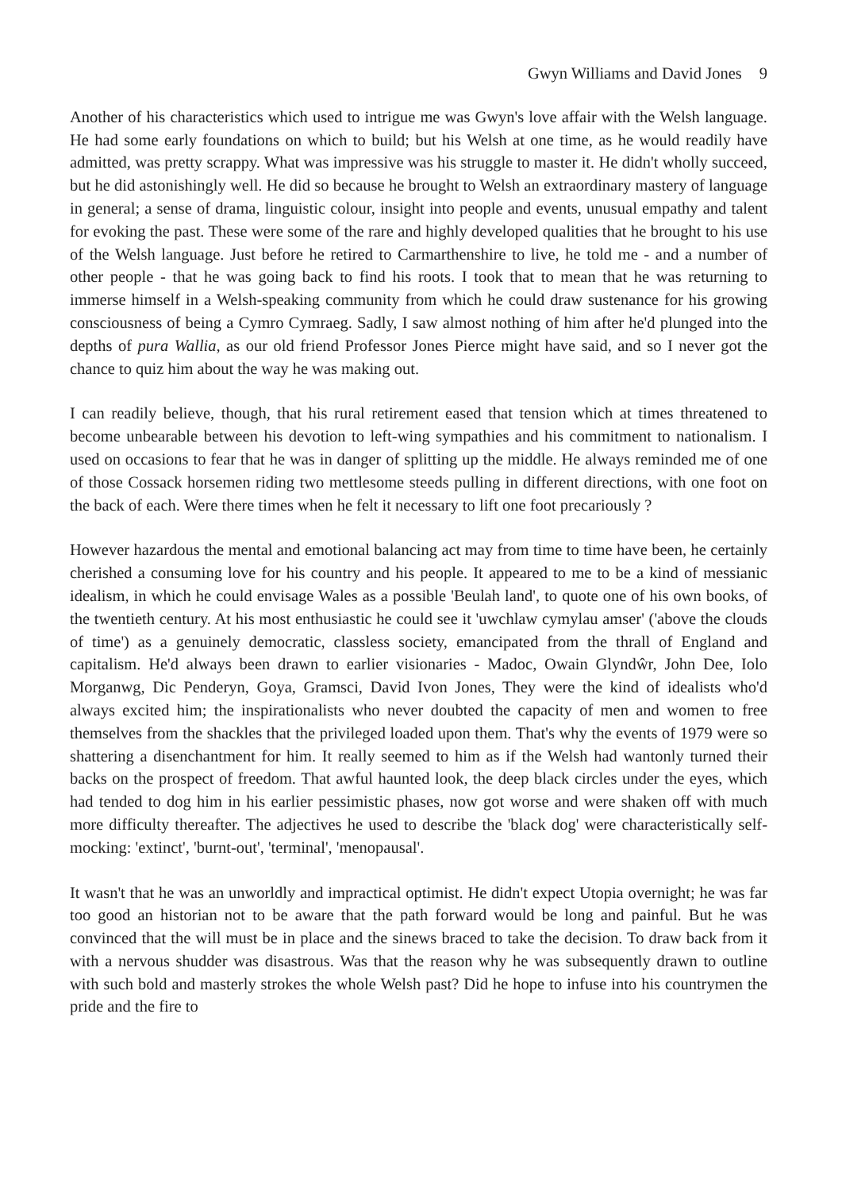Gwyn Williams and David Jones 9
Another of his characteristics which used to intrigue me was Gwyn's love affair with the Welsh language. He had some early foundations on which to build; but his Welsh at one time, as he would readily have admitted, was pretty scrappy. What was impressive was his struggle to master it. He didn't wholly succeed, but he did astonishingly well. He did so because he brought to Welsh an extraordinary mastery of language in general; a sense of drama, linguistic colour, insight into people and events, unusual empathy and talent for evoking the past. These were some of the rare and highly developed qualities that he brought to his use of the Welsh language. Just before he retired to Carmarthenshire to live, he told me - and a number of other people - that he was going back to find his roots. I took that to mean that he was returning to immerse himself in a Welsh-speaking community from which he could draw sustenance for his growing consciousness of being a Cymro Cymraeg. Sadly, I saw almost nothing of him after he'd plunged into the depths of pura Wallia, as our old friend Professor Jones Pierce might have said, and so I never got the chance to quiz him about the way he was making out.
I can readily believe, though, that his rural retirement eased that tension which at times threatened to become unbearable between his devotion to left-wing sympathies and his commitment to nationalism. I used on occasions to fear that he was in danger of splitting up the middle. He always reminded me of one of those Cossack horsemen riding two mettlesome steeds pulling in different directions, with one foot on the back of each. Were there times when he felt it necessary to lift one foot precariously ?
However hazardous the mental and emotional balancing act may from time to time have been, he certainly cherished a consuming love for his country and his people. It appeared to me to be a kind of messianic idealism, in which he could envisage Wales as a possible 'Beulah land', to quote one of his own books, of the twentieth century. At his most enthusiastic he could see it 'uwchlaw cymylau amser' ('above the clouds of time') as a genuinely democratic, classless society, emancipated from the thrall of England and capitalism. He'd always been drawn to earlier visionaries - Madoc, Owain Glyndŵr, John Dee, Iolo Morganwg, Dic Penderyn, Goya, Gramsci, David Ivon Jones, They were the kind of idealists who'd always excited him; the inspirationalists who never doubted the capacity of men and women to free themselves from the shackles that the privileged loaded upon them. That's why the events of 1979 were so shattering a disenchantment for him. It really seemed to him as if the Welsh had wantonly turned their backs on the prospect of freedom. That awful haunted look, the deep black circles under the eyes, which had tended to dog him in his earlier pessimistic phases, now got worse and were shaken off with much more difficulty thereafter. The adjectives he used to describe the 'black dog' were characteristically self-mocking: 'extinct', 'burnt-out', 'terminal', 'menopausal'.
It wasn't that he was an unworldly and impractical optimist. He didn't expect Utopia overnight; he was far too good an historian not to be aware that the path forward would be long and painful. But he was convinced that the will must be in place and the sinews braced to take the decision. To draw back from it with a nervous shudder was disastrous. Was that the reason why he was subsequently drawn to outline with such bold and masterly strokes the whole Welsh past? Did he hope to infuse into his countrymen the pride and the fire to